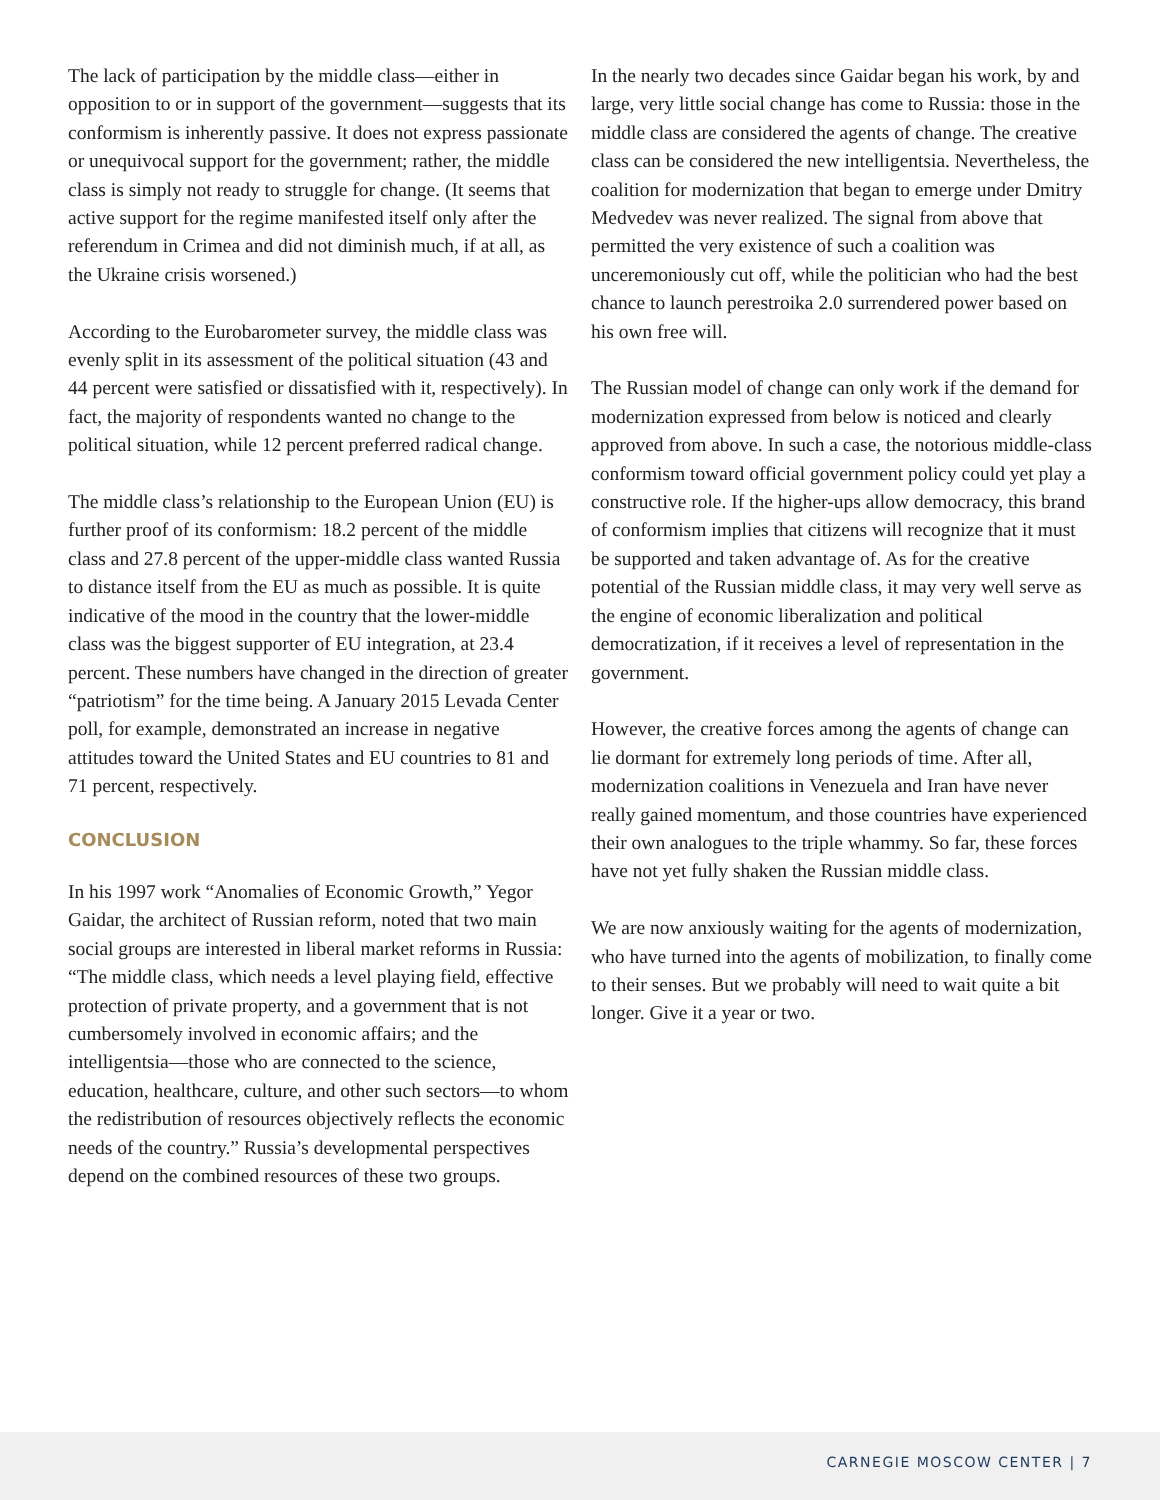The lack of participation by the middle class—either in opposition to or in support of the government—suggests that its conformism is inherently passive. It does not express passionate or unequivocal support for the government; rather, the middle class is simply not ready to struggle for change. (It seems that active support for the regime manifested itself only after the referendum in Crimea and did not diminish much, if at all, as the Ukraine crisis worsened.)
According to the Eurobarometer survey, the middle class was evenly split in its assessment of the political situation (43 and 44 percent were satisfied or dissatisfied with it, respectively). In fact, the majority of respondents wanted no change to the political situation, while 12 percent preferred radical change.
The middle class’s relationship to the European Union (EU) is further proof of its conformism: 18.2 percent of the middle class and 27.8 percent of the upper-middle class wanted Russia to distance itself from the EU as much as possible. It is quite indicative of the mood in the country that the lower-middle class was the biggest supporter of EU integration, at 23.4 percent. These numbers have changed in the direction of greater “patriotism” for the time being. A January 2015 Levada Center poll, for example, demonstrated an increase in negative attitudes toward the United States and EU countries to 81 and 71 percent, respectively.
CONCLUSION
In his 1997 work “Anomalies of Economic Growth,” Yegor Gaidar, the architect of Russian reform, noted that two main social groups are interested in liberal market reforms in Russia: “The middle class, which needs a level playing field, effective protection of private property, and a government that is not cumbersomely involved in economic affairs; and the intelligentsia—those who are connected to the science, education, healthcare, culture, and other such sectors—to whom the redistribution of resources objectively reflects the economic needs of the country.” Russia’s developmental perspectives depend on the combined resources of these two groups.
In the nearly two decades since Gaidar began his work, by and large, very little social change has come to Russia: those in the middle class are considered the agents of change. The creative class can be considered the new intelligentsia. Nevertheless, the coalition for modernization that began to emerge under Dmitry Medvedev was never realized. The signal from above that permitted the very existence of such a coalition was unceremoniously cut off, while the politician who had the best chance to launch perestroika 2.0 surrendered power based on his own free will.
The Russian model of change can only work if the demand for modernization expressed from below is noticed and clearly approved from above. In such a case, the notorious middle-class conformism toward official government policy could yet play a constructive role. If the higher-ups allow democracy, this brand of conformism implies that citizens will recognize that it must be supported and taken advantage of. As for the creative potential of the Russian middle class, it may very well serve as the engine of economic liberalization and political democratization, if it receives a level of representation in the government.
However, the creative forces among the agents of change can lie dormant for extremely long periods of time. After all, modernization coalitions in Venezuela and Iran have never really gained momentum, and those countries have experienced their own analogues to the triple whammy. So far, these forces have not yet fully shaken the Russian middle class.
We are now anxiously waiting for the agents of modernization, who have turned into the agents of mobilization, to finally come to their senses. But we probably will need to wait quite a bit longer. Give it a year or two.
CARNEGIE MOSCOW CENTER | 7